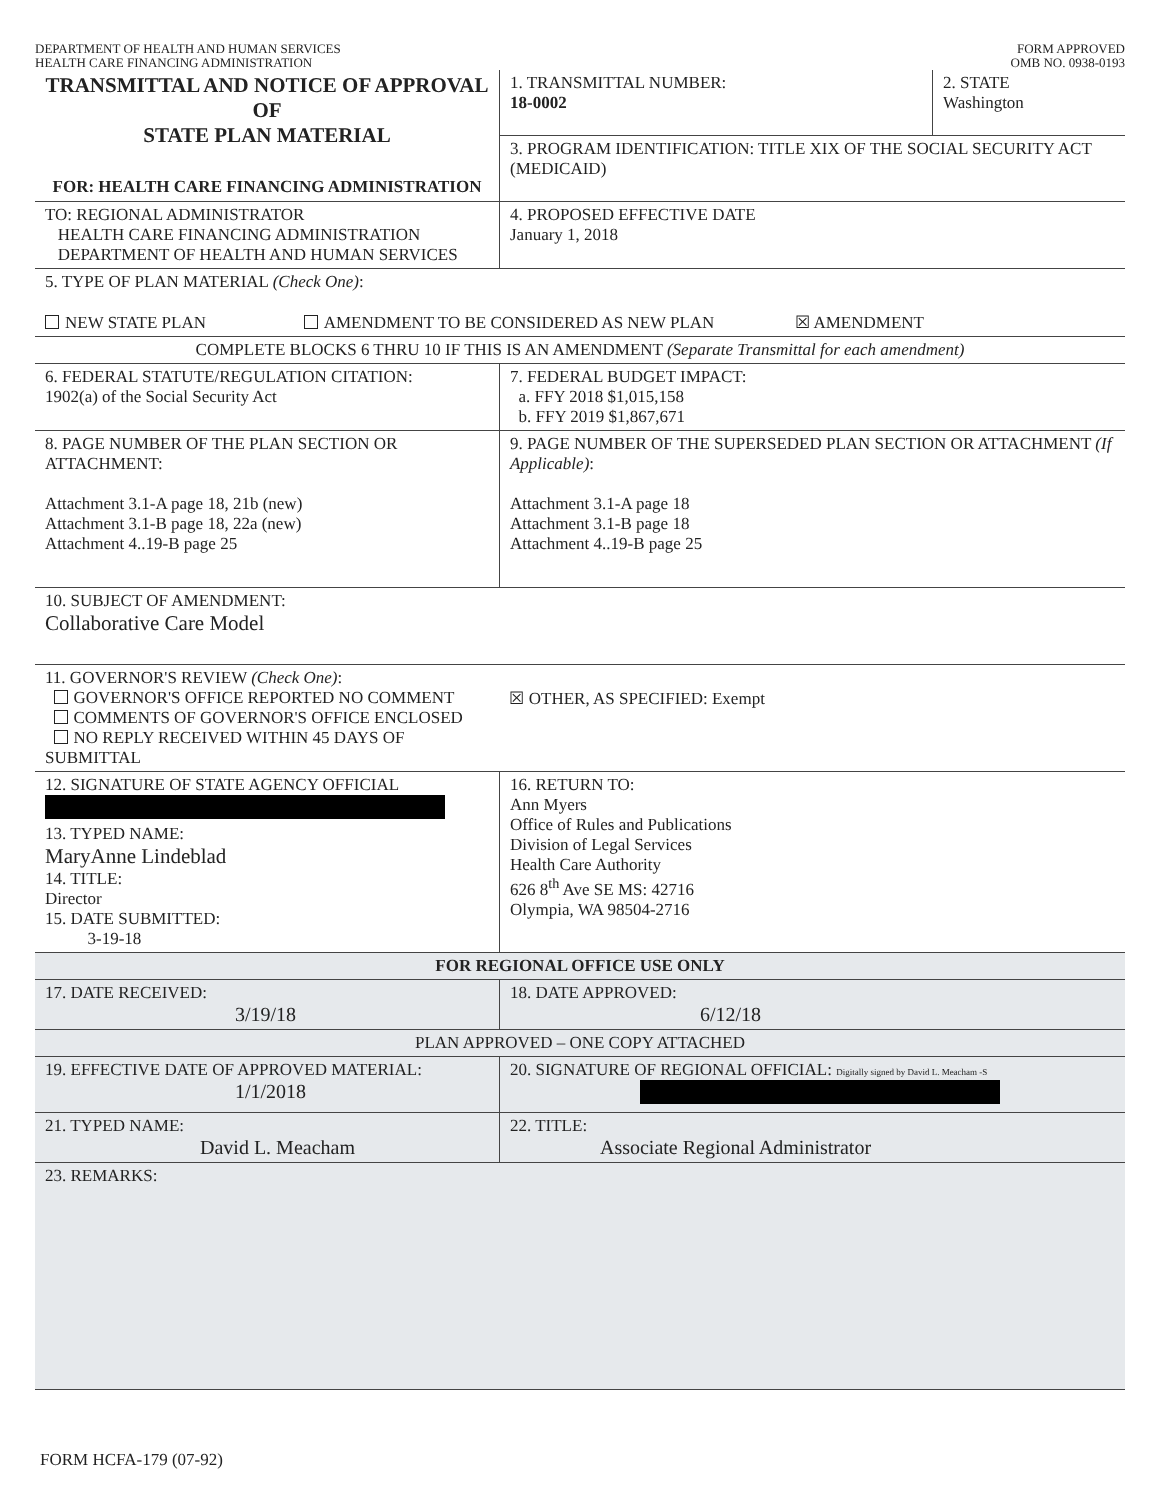DEPARTMENT OF HEALTH AND HUMAN SERVICES
HEALTH CARE FINANCING ADMINISTRATION
FORM APPROVED
OMB NO. 0938-0193
| TRANSMITTAL AND NOTICE OF APPROVAL OF STATE PLAN MATERIAL FOR: HEALTH CARE FINANCING ADMINISTRATION | 1. TRANSMITTAL NUMBER: 18-0002 | 2. STATE Washington |
| | 3. PROGRAM IDENTIFICATION: TITLE XIX OF THE SOCIAL SECURITY ACT (MEDICAID) | |
| TO: REGIONAL ADMINISTRATOR HEALTH CARE FINANCING ADMINISTRATION DEPARTMENT OF HEALTH AND HUMAN SERVICES | 4. PROPOSED EFFECTIVE DATE January 1, 2018 | |
| 5. TYPE OF PLAN MATERIAL (Check One) : NEW STATE PLAN AMENDMENT TO BE CONSIDERED AS NEW PLAN ☒ AMENDMENT | | |
| COMPLETE BLOCKS 6 THRU 10 IF THIS IS AN AMENDMENT (Separate Transmittal for each amendment) | | |
| 6. FEDERAL STATUTE/REGULATION CITATION: 1902(a) of the Social Security Act | 7. FEDERAL BUDGET IMPACT: a. FFY 2018 $1,015,158 b. FFY 2019 $1,867,671 | |
| 8. PAGE NUMBER OF THE PLAN SECTION OR ATTACHMENT: Attachment 3.1-A page 18, 21b (new) Attachment 3.1-B page 18, 22a (new) Attachment 4..19-B page 25 | 9. PAGE NUMBER OF THE SUPERSEDED PLAN SECTION OR ATTACHMENT (If Applicable) : Attachment 3.1-A page 18 Attachment 3.1-B page 18 Attachment 4..19-B page 25 | |
| 10. SUBJECT OF AMENDMENT: Collaborative Care Model | | |
| 11. GOVERNOR'S REVIEW (Check One) : GOVERNOR'S OFFICE REPORTED NO COMMENT COMMENTS OF GOVERNOR'S OFFICE ENCLOSED NO REPLY RECEIVED WITHIN 45 DAYS OF SUBMITTAL | ☒ OTHER, AS SPECIFIED: Exempt | |
| 12. SIGNATURE OF STATE AGENCY OFFICIAL 13. TYPED NAME: MaryAnne Lindeblad 14. TITLE: Director 15. DATE SUBMITTED: 3-19-18 | 16. RETURN TO: Ann Myers Office of Rules and Publications Division of Legal Services Health Care Authority 626 8<sup>th</sup> Ave SE MS: 42716 Olympia, WA 98504-2716 | |
| FOR REGIONAL OFFICE USE ONLY | | |
| 17. DATE RECEIVED: 3/19/18 | 18. DATE APPROVED: 6/12/18 | |
| PLAN APPROVED – ONE COPY ATTACHED | | |
| 19. EFFECTIVE DATE OF APPROVED MATERIAL: 1/1/2018 | 20. SIGNATURE OF REGIONAL OFFICIAL: Digitally signed by David L. Meacham -S | |
| 21. TYPED NAME: David L. Meacham | 22. TITLE: Associate Regional Administrator | |
| 23. REMARKS: | | |
FORM HCFA-179 (07-92)